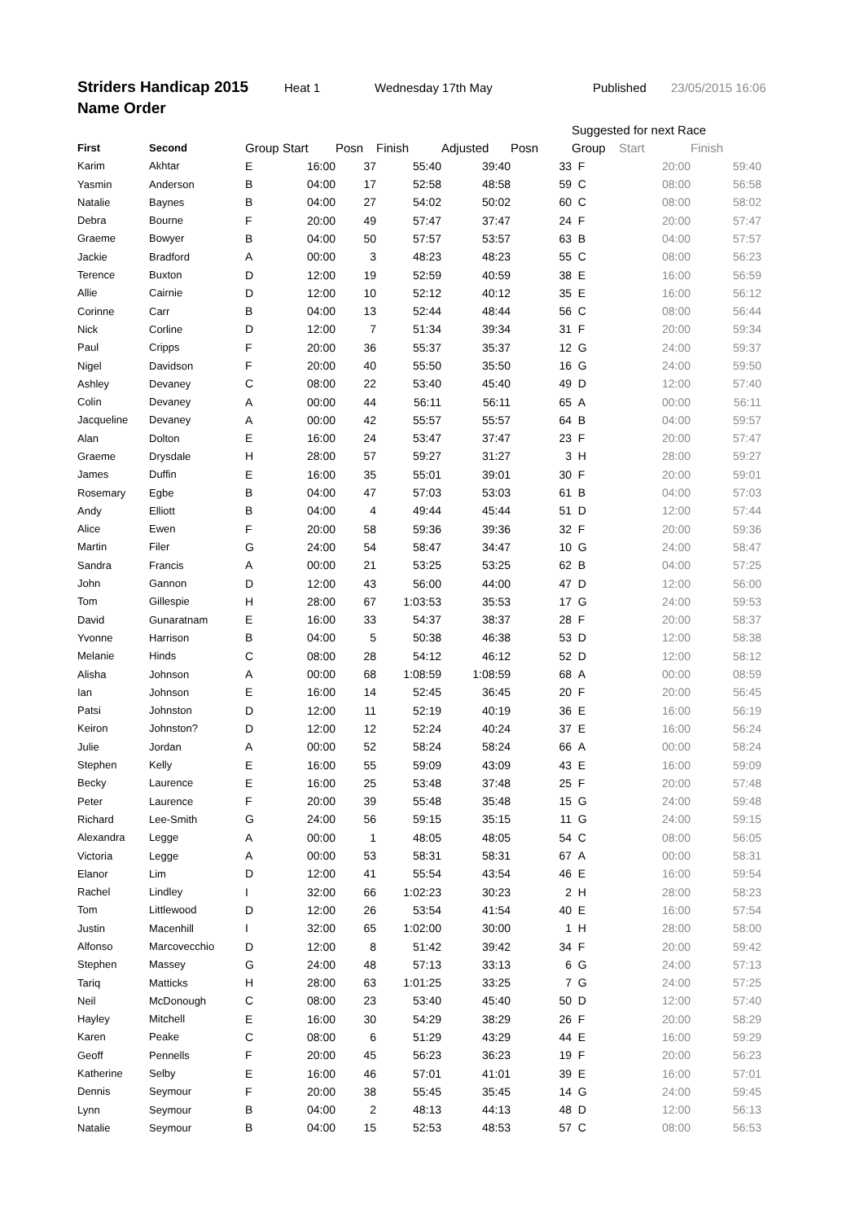Striders Handicap 2015 Heat 1 Wednesday 17th May Published 23/05/2015 16:06
Name Order
| | | | | | | | | Suggested for next Race | | |
| --- | --- | --- | --- | --- | --- | --- | --- | --- | --- | --- |
| First | Second | Group | Start | Posn | Finish | Adjusted | Posn | Group | Start | Finish |
| Karim | Akhtar | E | 16:00 | 37 | 55:40 | 39:40 | 33 | F | 20:00 | 59:40 |
| Yasmin | Anderson | B | 04:00 | 17 | 52:58 | 48:58 | 59 | C | 08:00 | 56:58 |
| Natalie | Baynes | B | 04:00 | 27 | 54:02 | 50:02 | 60 | C | 08:00 | 58:02 |
| Debra | Bourne | F | 20:00 | 49 | 57:47 | 37:47 | 24 | F | 20:00 | 57:47 |
| Graeme | Bowyer | B | 04:00 | 50 | 57:57 | 53:57 | 63 | B | 04:00 | 57:57 |
| Jackie | Bradford | A | 00:00 | 3 | 48:23 | 48:23 | 55 | C | 08:00 | 56:23 |
| Terence | Buxton | D | 12:00 | 19 | 52:59 | 40:59 | 38 | E | 16:00 | 56:59 |
| Allie | Cairnie | D | 12:00 | 10 | 52:12 | 40:12 | 35 | E | 16:00 | 56:12 |
| Corinne | Carr | B | 04:00 | 13 | 52:44 | 48:44 | 56 | C | 08:00 | 56:44 |
| Nick | Corline | D | 12:00 | 7 | 51:34 | 39:34 | 31 | F | 20:00 | 59:34 |
| Paul | Cripps | F | 20:00 | 36 | 55:37 | 35:37 | 12 | G | 24:00 | 59:37 |
| Nigel | Davidson | F | 20:00 | 40 | 55:50 | 35:50 | 16 | G | 24:00 | 59:50 |
| Ashley | Devaney | C | 08:00 | 22 | 53:40 | 45:40 | 49 | D | 12:00 | 57:40 |
| Colin | Devaney | A | 00:00 | 44 | 56:11 | 56:11 | 65 | A | 00:00 | 56:11 |
| Jacqueline | Devaney | A | 00:00 | 42 | 55:57 | 55:57 | 64 | B | 04:00 | 59:57 |
| Alan | Dolton | E | 16:00 | 24 | 53:47 | 37:47 | 23 | F | 20:00 | 57:47 |
| Graeme | Drysdale | H | 28:00 | 57 | 59:27 | 31:27 | 3 | H | 28:00 | 59:27 |
| James | Duffin | E | 16:00 | 35 | 55:01 | 39:01 | 30 | F | 20:00 | 59:01 |
| Rosemary | Egbe | B | 04:00 | 47 | 57:03 | 53:03 | 61 | B | 04:00 | 57:03 |
| Andy | Elliott | B | 04:00 | 4 | 49:44 | 45:44 | 51 | D | 12:00 | 57:44 |
| Alice | Ewen | F | 20:00 | 58 | 59:36 | 39:36 | 32 | F | 20:00 | 59:36 |
| Martin | Filer | G | 24:00 | 54 | 58:47 | 34:47 | 10 | G | 24:00 | 58:47 |
| Sandra | Francis | A | 00:00 | 21 | 53:25 | 53:25 | 62 | B | 04:00 | 57:25 |
| John | Gannon | D | 12:00 | 43 | 56:00 | 44:00 | 47 | D | 12:00 | 56:00 |
| Tom | Gillespie | H | 28:00 | 67 | 1:03:53 | 35:53 | 17 | G | 24:00 | 59:53 |
| David | Gunaratnam | E | 16:00 | 33 | 54:37 | 38:37 | 28 | F | 20:00 | 58:37 |
| Yvonne | Harrison | B | 04:00 | 5 | 50:38 | 46:38 | 53 | D | 12:00 | 58:38 |
| Melanie | Hinds | C | 08:00 | 28 | 54:12 | 46:12 | 52 | D | 12:00 | 58:12 |
| Alisha | Johnson | A | 00:00 | 68 | 1:08:59 | 1:08:59 | 68 | A | 00:00 | 08:59 |
| Ian | Johnson | E | 16:00 | 14 | 52:45 | 36:45 | 20 | F | 20:00 | 56:45 |
| Patsi | Johnston | D | 12:00 | 11 | 52:19 | 40:19 | 36 | E | 16:00 | 56:19 |
| Keiron | Johnston? | D | 12:00 | 12 | 52:24 | 40:24 | 37 | E | 16:00 | 56:24 |
| Julie | Jordan | A | 00:00 | 52 | 58:24 | 58:24 | 66 | A | 00:00 | 58:24 |
| Stephen | Kelly | E | 16:00 | 55 | 59:09 | 43:09 | 43 | E | 16:00 | 59:09 |
| Becky | Laurence | E | 16:00 | 25 | 53:48 | 37:48 | 25 | F | 20:00 | 57:48 |
| Peter | Laurence | F | 20:00 | 39 | 55:48 | 35:48 | 15 | G | 24:00 | 59:48 |
| Richard | Lee-Smith | G | 24:00 | 56 | 59:15 | 35:15 | 11 | G | 24:00 | 59:15 |
| Alexandra | Legge | A | 00:00 | 1 | 48:05 | 48:05 | 54 | C | 08:00 | 56:05 |
| Victoria | Legge | A | 00:00 | 53 | 58:31 | 58:31 | 67 | A | 00:00 | 58:31 |
| Elanor | Lim | D | 12:00 | 41 | 55:54 | 43:54 | 46 | E | 16:00 | 59:54 |
| Rachel | Lindley | I | 32:00 | 66 | 1:02:23 | 30:23 | 2 | H | 28:00 | 58:23 |
| Tom | Littlewood | D | 12:00 | 26 | 53:54 | 41:54 | 40 | E | 16:00 | 57:54 |
| Justin | Macenhill | I | 32:00 | 65 | 1:02:00 | 30:00 | 1 | H | 28:00 | 58:00 |
| Alfonso | Marcovecchio | D | 12:00 | 8 | 51:42 | 39:42 | 34 | F | 20:00 | 59:42 |
| Stephen | Massey | G | 24:00 | 48 | 57:13 | 33:13 | 6 | G | 24:00 | 57:13 |
| Tariq | Matticks | H | 28:00 | 63 | 1:01:25 | 33:25 | 7 | G | 24:00 | 57:25 |
| Neil | McDonough | C | 08:00 | 23 | 53:40 | 45:40 | 50 | D | 12:00 | 57:40 |
| Hayley | Mitchell | E | 16:00 | 30 | 54:29 | 38:29 | 26 | F | 20:00 | 58:29 |
| Karen | Peake | C | 08:00 | 6 | 51:29 | 43:29 | 44 | E | 16:00 | 59:29 |
| Geoff | Pennells | F | 20:00 | 45 | 56:23 | 36:23 | 19 | F | 20:00 | 56:23 |
| Katherine | Selby | E | 16:00 | 46 | 57:01 | 41:01 | 39 | E | 16:00 | 57:01 |
| Dennis | Seymour | F | 20:00 | 38 | 55:45 | 35:45 | 14 | G | 24:00 | 59:45 |
| Lynn | Seymour | B | 04:00 | 2 | 48:13 | 44:13 | 48 | D | 12:00 | 56:13 |
| Natalie | Seymour | B | 04:00 | 15 | 52:53 | 48:53 | 57 | C | 08:00 | 56:53 |